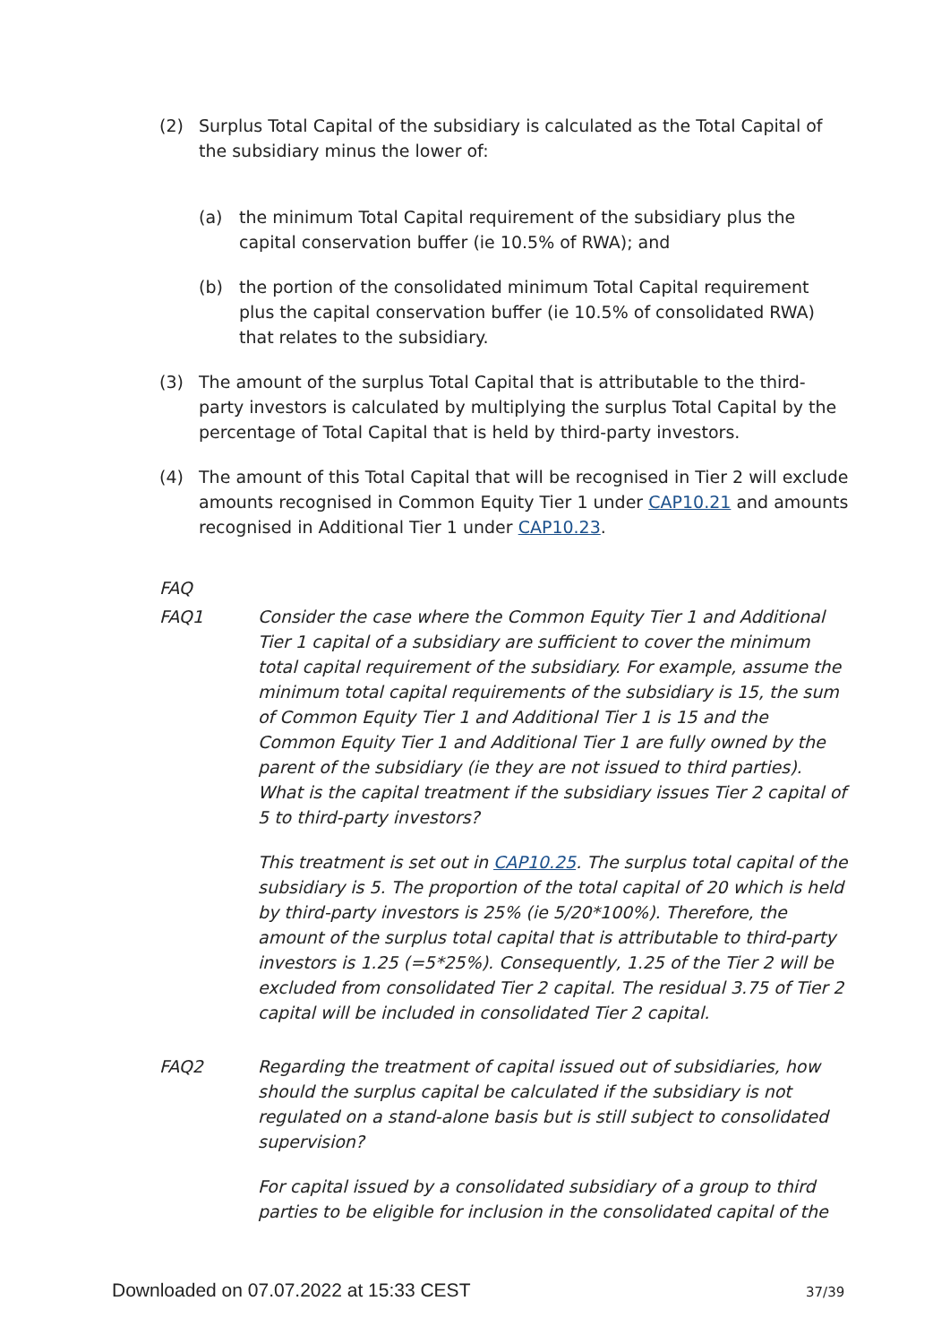(2) Surplus Total Capital of the subsidiary is calculated as the Total Capital of the subsidiary minus the lower of:
(a) the minimum Total Capital requirement of the subsidiary plus the capital conservation buffer (ie 10.5% of RWA); and
(b) the portion of the consolidated minimum Total Capital requirement plus the capital conservation buffer (ie 10.5% of consolidated RWA) that relates to the subsidiary.
(3) The amount of the surplus Total Capital that is attributable to the third-party investors is calculated by multiplying the surplus Total Capital by the percentage of Total Capital that is held by third-party investors.
(4) The amount of this Total Capital that will be recognised in Tier 2 will exclude amounts recognised in Common Equity Tier 1 under CAP10.21 and amounts recognised in Additional Tier 1 under CAP10.23.
FAQ
FAQ1 Consider the case where the Common Equity Tier 1 and Additional Tier 1 capital of a subsidiary are sufficient to cover the minimum total capital requirement of the subsidiary. For example, assume the minimum total capital requirements of the subsidiary is 15, the sum of Common Equity Tier 1 and Additional Tier 1 is 15 and the Common Equity Tier 1 and Additional Tier 1 are fully owned by the parent of the subsidiary (ie they are not issued to third parties). What is the capital treatment if the subsidiary issues Tier 2 capital of 5 to third-party investors?
This treatment is set out in CAP10.25. The surplus total capital of the subsidiary is 5. The proportion of the total capital of 20 which is held by third-party investors is 25% (ie 5/20*100%). Therefore, the amount of the surplus total capital that is attributable to third-party investors is 1.25 (=5*25%). Consequently, 1.25 of the Tier 2 will be excluded from consolidated Tier 2 capital. The residual 3.75 of Tier 2 capital will be included in consolidated Tier 2 capital.
FAQ2 Regarding the treatment of capital issued out of subsidiaries, how should the surplus capital be calculated if the subsidiary is not regulated on a stand-alone basis but is still subject to consolidated supervision?
For capital issued by a consolidated subsidiary of a group to third parties to be eligible for inclusion in the consolidated capital of the
Downloaded on 07.07.2022 at 15:33 CEST
37/39